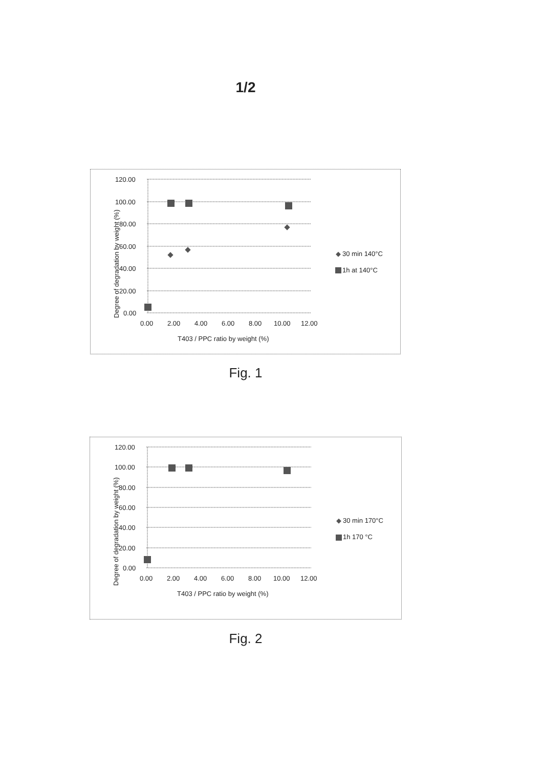1/2
Degree of degradation by weight (%)
120.00
100.00
80.00
60.00
40.00
20.00
0.00
0.00
2.00
4.00
6.00
8.00
10.00
12.00
T403 / PPC ratio by weight (%)
30 min 140°C
1h at 140°C
Fig. 1
Degree of degradation by weight (%)
120.00
100.00
80.00
60.00
40.00
20.00
0.00
0.00
2.00
4.00
6.00
8.00
10.00
12.00
T403 / PPC ratio by weight (%)
30 min 170°C
1h 170 °C
Fig. 2